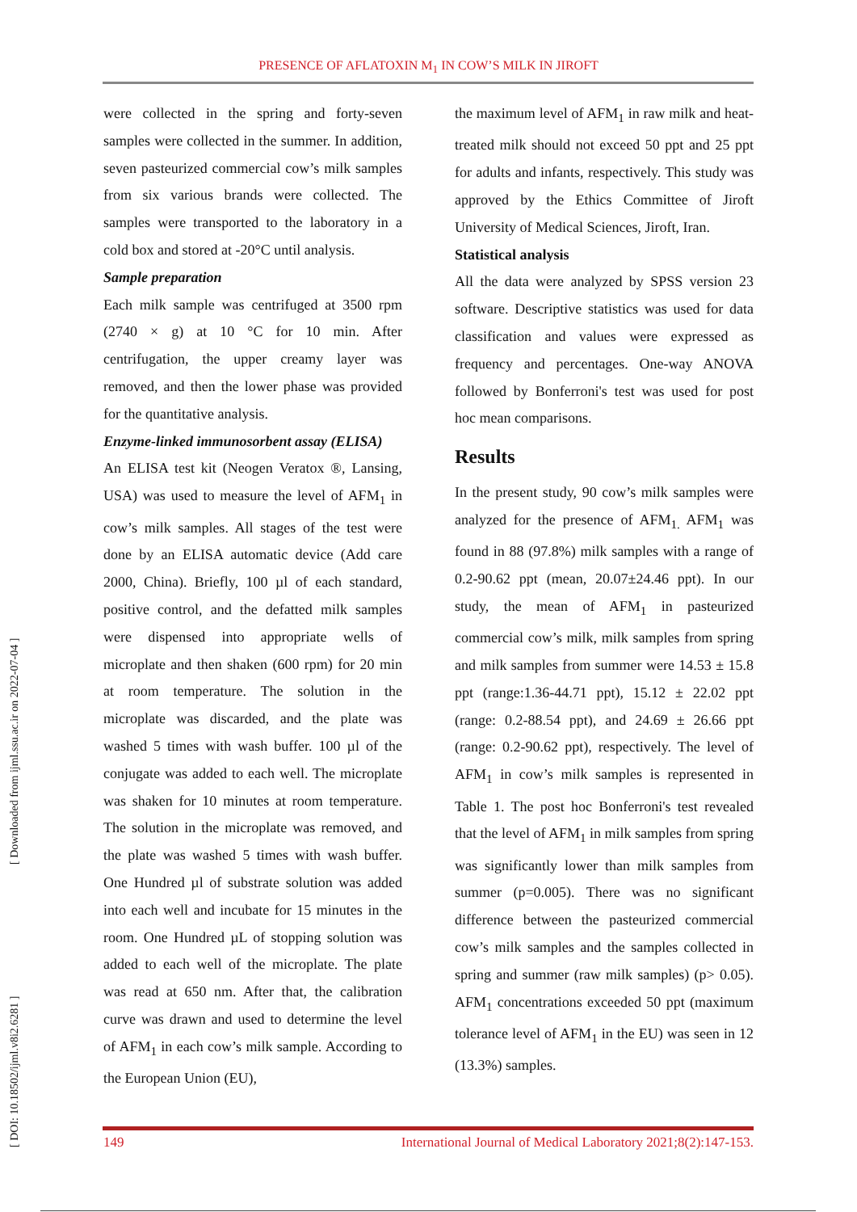PRESENCE OF AFLATOXIN M<sub>1</sub> IN COW’S MILK IN JIROFT
[ DOI: 10.18502/ijml.v8i2.6281 ] [ Downloaded from ijml.ssu.ac.ir on 2022-07-04 ]
were collected in the spring and forty-seven samples were collected in the summer. In addition, seven pasteurized commercial cow’s milk samples from six various brands were collected. The samples were transported to the laboratory in a cold box and stored at -20°C until analysis.
Sample preparation
Each milk sample was centrifuged at 3500 rpm (2740 × g) at 10 °C for 10 min. After centrifugation, the upper creamy layer was removed, and then the lower phase was provided for the quantitative analysis.
Enzyme-linked immunosorbent assay (ELISA)
An ELISA test kit (Neogen Veratox ®, Lansing, USA) was used to measure the level of AFM<sub>1</sub> in cow’s milk samples. All stages of the test were done by an ELISA automatic device (Add care 2000, China). Briefly, 100 µl of each standard, positive control, and the defatted milk samples were dispensed into appropriate wells of microplate and then shaken (600 rpm) for 20 min at room temperature. The solution in the microplate was discarded, and the plate was washed 5 times with wash buffer. 100 µl of the conjugate was added to each well. The microplate was shaken for 10 minutes at room temperature. The solution in the microplate was removed, and the plate was washed 5 times with wash buffer. One Hundred µl of substrate solution was added into each well and incubate for 15 minutes in the room. One Hundred µL of stopping solution was added to each well of the microplate. The plate was read at 650 nm. After that, the calibration curve was drawn and used to determine the level of AFM<sub>1</sub> in each cow’s milk sample. According to the European Union (EU),
the maximum level of AFM<sub>1</sub> in raw milk and heat-treated milk should not exceed 50 ppt and 25 ppt for adults and infants, respectively. This study was approved by the Ethics Committee of Jiroft University of Medical Sciences, Jiroft, Iran.
Statistical analysis
All the data were analyzed by SPSS version 23 software. Descriptive statistics was used for data classification and values were expressed as frequency and percentages. One-way ANOVA followed by Bonferroni's test was used for post hoc mean comparisons.
Results
In the present study, 90 cow’s milk samples were analyzed for the presence of AFM<sub>1.</sub> AFM<sub>1</sub> was found in 88 (97.8%) milk samples with a range of 0.2-90.62 ppt (mean, 20.07±24.46 ppt). In our study, the mean of AFM<sub>1</sub> in pasteurized commercial cow’s milk, milk samples from spring and milk samples from summer were 14.53 ± 15.8 ppt (range:1.36-44.71 ppt), 15.12 ± 22.02 ppt (range: 0.2-88.54 ppt), and 24.69 ± 26.66 ppt (range: 0.2-90.62 ppt), respectively. The level of AFM<sub>1</sub> in cow’s milk samples is represented in Table 1. The post hoc Bonferroni's test revealed that the level of AFM<sub>1</sub> in milk samples from spring was significantly lower than milk samples from summer (p=0.005). There was no significant difference between the pasteurized commercial cow’s milk samples and the samples collected in spring and summer (raw milk samples) (p> 0.05). AFM<sub>1</sub> concentrations exceeded 50 ppt (maximum tolerance level of AFM<sub>1</sub> in the EU) was seen in 12 (13.3%) samples.
149 International Journal of Medical Laboratory 2021;8(2):147-153.